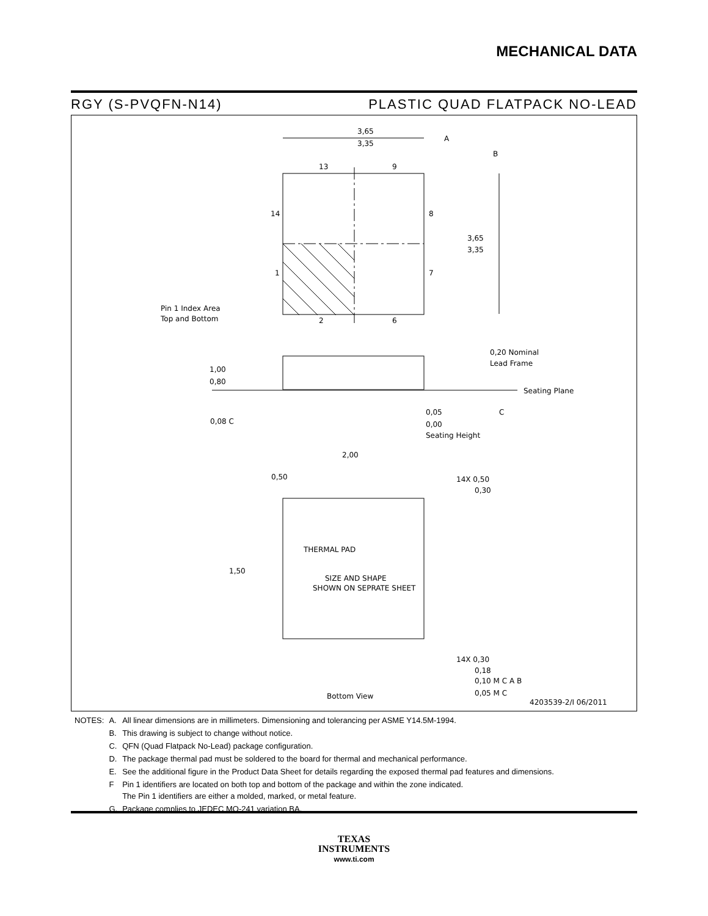MECHANICAL DATA
RGY (S-PVQFN-N14) PLASTIC QUAD FLATPACK NO-LEAD
3,65
3,35
13
9
14
8
1
7
2
6
3,65
3,35
A
B
Pin 1 Index Area
Top and Bottom
1,00
0,80
0,20 Nominal
Lead Frame
Seating Plane
0,05
0,00
Seating Height
0,08 C
C
2,00
0,50
14X 0,50
0,30
THERMAL PAD
SIZE AND SHAPE
SHOWN ON SEPRATE SHEET
1,50
14X 0,30
0,18
0,10 M C A B
0,05 M C
Bottom View
4203539-2/I 06/2011
| NOTES: | A. | All linear dimensions are in millimeters. Dimensioning and tolerancing per ASME Y14.5M-1994. |
| | B. | This drawing is subject to change without notice. |
| | C. | QFN (Quad Flatpack No-Lead) package configuration. |
| | D. | The package thermal pad must be soldered to the board for thermal and mechanical performance. |
| | E. | See the additional figure in the Product Data Sheet for details regarding the exposed thermal pad features and dimensions. |
| | F | Pin 1 identifiers are located on both top and bottom of the package and within the zone indicated. The Pin 1 identifiers are either a molded, marked, or metal feature. |
| | G. | Package complies to JEDEC MO-241 variation BA. |
TEXAS
INSTRUMENTS
www.ti.com